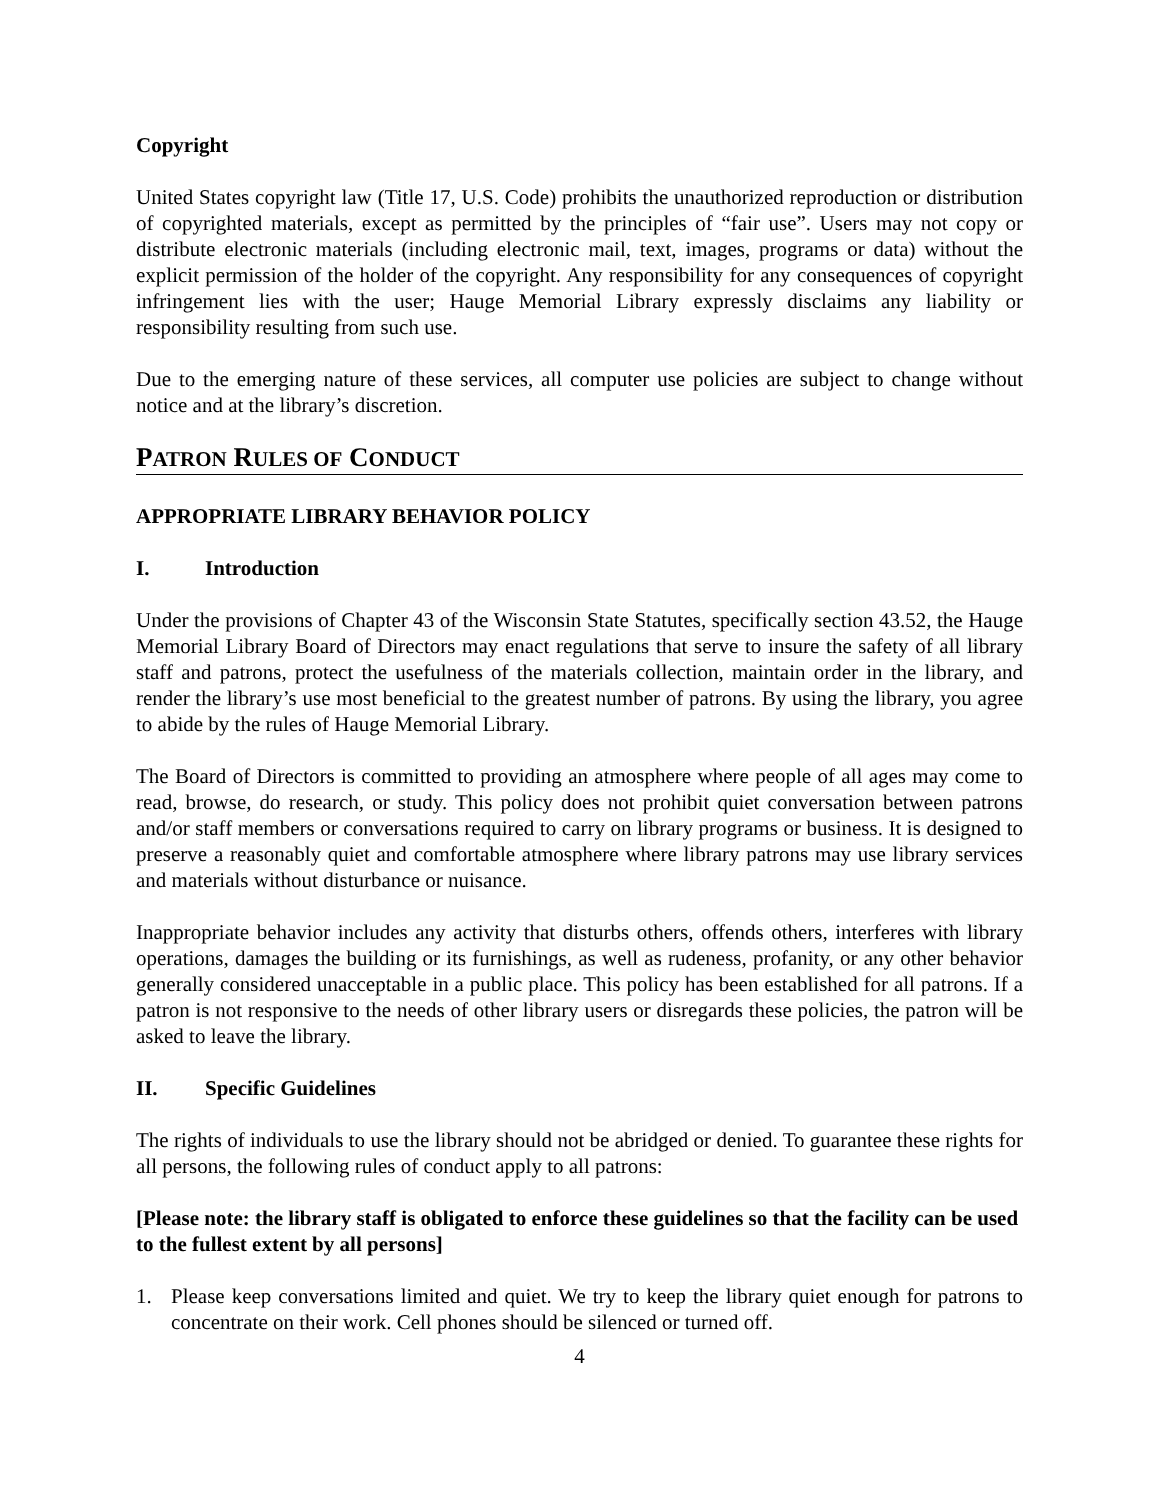Copyright
United States copyright law (Title 17, U.S. Code) prohibits the unauthorized reproduction or distribution of copyrighted materials, except as permitted by the principles of “fair use”. Users may not copy or distribute electronic materials (including electronic mail, text, images, programs or data) without the explicit permission of the holder of the copyright. Any responsibility for any consequences of copyright infringement lies with the user; Hauge Memorial Library expressly disclaims any liability or responsibility resulting from such use.
Due to the emerging nature of these services, all computer use policies are subject to change without notice and at the library’s discretion.
PATRON RULES OF CONDUCT
APPROPRIATE LIBRARY BEHAVIOR POLICY
I. Introduction
Under the provisions of Chapter 43 of the Wisconsin State Statutes, specifically section 43.52, the Hauge Memorial Library Board of Directors may enact regulations that serve to insure the safety of all library staff and patrons, protect the usefulness of the materials collection, maintain order in the library, and render the library’s use most beneficial to the greatest number of patrons. By using the library, you agree to abide by the rules of Hauge Memorial Library.
The Board of Directors is committed to providing an atmosphere where people of all ages may come to read, browse, do research, or study. This policy does not prohibit quiet conversation between patrons and/or staff members or conversations required to carry on library programs or business. It is designed to preserve a reasonably quiet and comfortable atmosphere where library patrons may use library services and materials without disturbance or nuisance.
Inappropriate behavior includes any activity that disturbs others, offends others, interferes with library operations, damages the building or its furnishings, as well as rudeness, profanity, or any other behavior generally considered unacceptable in a public place. This policy has been established for all patrons. If a patron is not responsive to the needs of other library users or disregards these policies, the patron will be asked to leave the library.
II. Specific Guidelines
The rights of individuals to use the library should not be abridged or denied. To guarantee these rights for all persons, the following rules of conduct apply to all patrons:
[Please note: the library staff is obligated to enforce these guidelines so that the facility can be used to the fullest extent by all persons]
1. Please keep conversations limited and quiet. We try to keep the library quiet enough for patrons to concentrate on their work. Cell phones should be silenced or turned off.
4